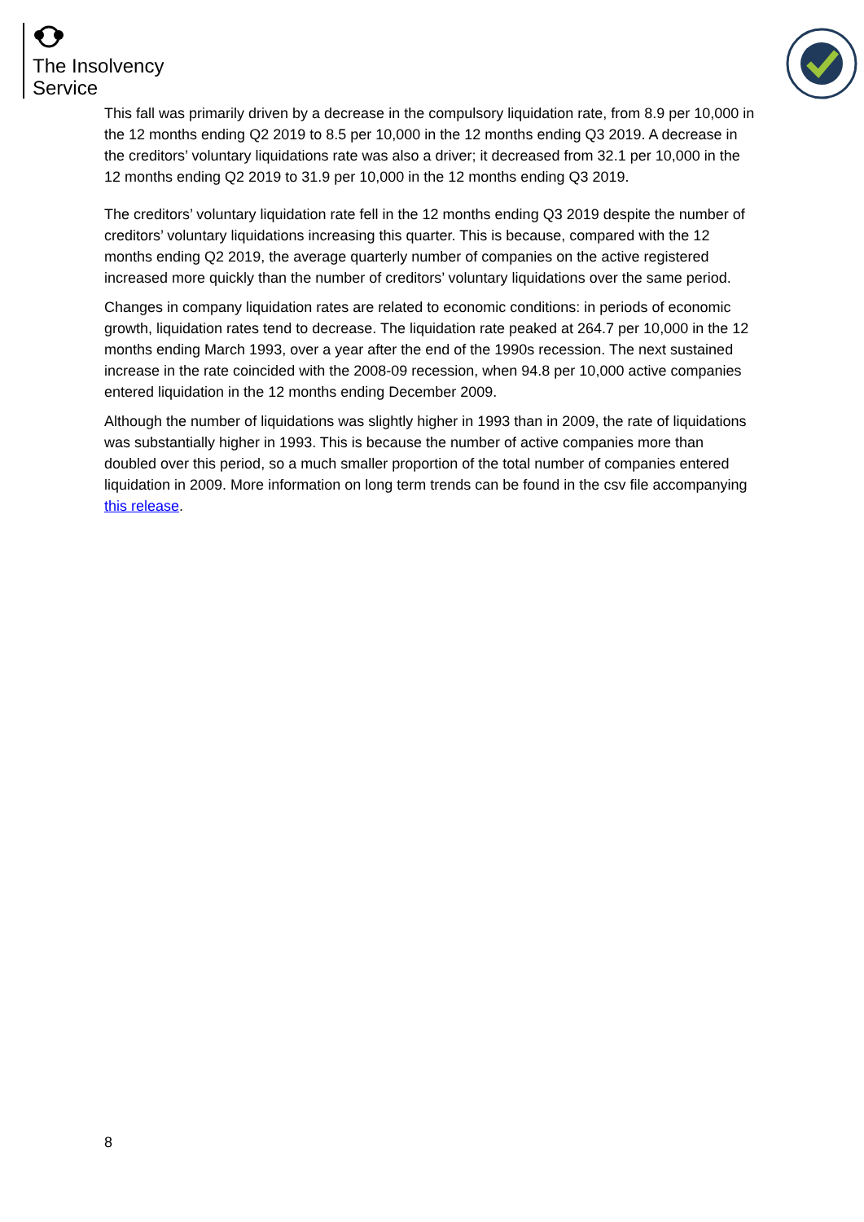The Insolvency
Service
This fall was primarily driven by a decrease in the compulsory liquidation rate, from 8.9 per 10,000 in the 12 months ending Q2 2019 to 8.5 per 10,000 in the 12 months ending Q3 2019. A decrease in the creditors’ voluntary liquidations rate was also a driver; it decreased from 32.1 per 10,000 in the 12 months ending Q2 2019 to 31.9 per 10,000 in the 12 months ending Q3 2019.
The creditors’ voluntary liquidation rate fell in the 12 months ending Q3 2019 despite the number of creditors’ voluntary liquidations increasing this quarter. This is because, compared with the 12 months ending Q2 2019, the average quarterly number of companies on the active registered increased more quickly than the number of creditors’ voluntary liquidations over the same period.
Changes in company liquidation rates are related to economic conditions: in periods of economic growth, liquidation rates tend to decrease. The liquidation rate peaked at 264.7 per 10,000 in the 12 months ending March 1993, over a year after the end of the 1990s recession. The next sustained increase in the rate coincided with the 2008-09 recession, when 94.8 per 10,000 active companies entered liquidation in the 12 months ending December 2009.
Although the number of liquidations was slightly higher in 1993 than in 2009, the rate of liquidations was substantially higher in 1993. This is because the number of active companies more than doubled over this period, so a much smaller proportion of the total number of companies entered liquidation in 2009. More information on long term trends can be found in the csv file accompanying this release.
8